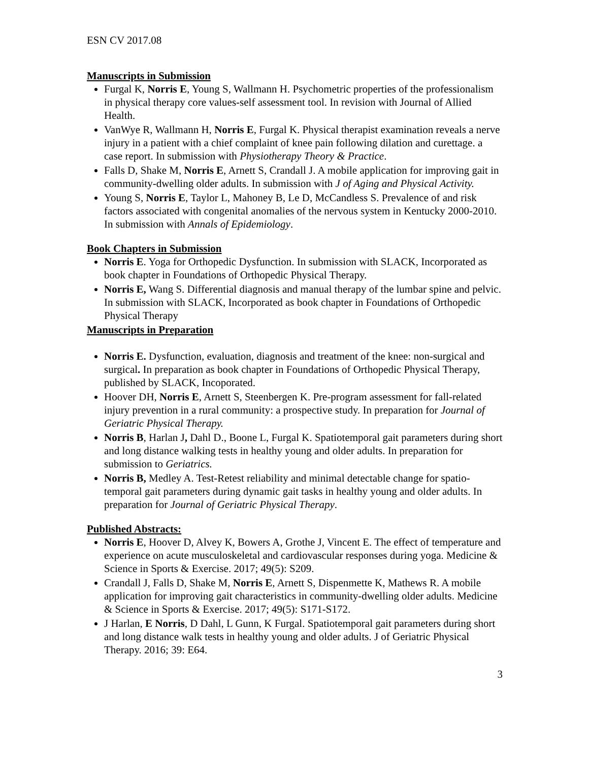ESN CV 2017.08
Manuscripts in Submission
Furgal K, Norris E, Young S, Wallmann H. Psychometric properties of the professionalism in physical therapy core values-self assessment tool. In revision with Journal of Allied Health.
VanWye R, Wallmann H, Norris E, Furgal K. Physical therapist examination reveals a nerve injury in a patient with a chief complaint of knee pain following dilation and curettage. a case report. In submission with Physiotherapy Theory & Practice.
Falls D, Shake M, Norris E, Arnett S, Crandall J. A mobile application for improving gait in community-dwelling older adults. In submission with J of Aging and Physical Activity.
Young S, Norris E, Taylor L, Mahoney B, Le D, McCandless S. Prevalence of and risk factors associated with congenital anomalies of the nervous system in Kentucky 2000-2010. In submission with Annals of Epidemiology.
Book Chapters in Submission
Norris E. Yoga for Orthopedic Dysfunction. In submission with SLACK, Incorporated as book chapter in Foundations of Orthopedic Physical Therapy.
Norris E, Wang S. Differential diagnosis and manual therapy of the lumbar spine and pelvic. In submission with SLACK, Incorporated as book chapter in Foundations of Orthopedic Physical Therapy
Manuscripts in Preparation
Norris E. Dysfunction, evaluation, diagnosis and treatment of the knee: non-surgical and surgical. In preparation as book chapter in Foundations of Orthopedic Physical Therapy, published by SLACK, Incoporated.
Hoover DH, Norris E, Arnett S, Steenbergen K. Pre-program assessment for fall-related injury prevention in a rural community: a prospective study. In preparation for Journal of Geriatric Physical Therapy.
Norris B, Harlan J, Dahl D., Boone L, Furgal K. Spatiotemporal gait parameters during short and long distance walking tests in healthy young and older adults. In preparation for submission to Geriatrics.
Norris B, Medley A. Test-Retest reliability and minimal detectable change for spatio-temporal gait parameters during dynamic gait tasks in healthy young and older adults. In preparation for Journal of Geriatric Physical Therapy.
Published Abstracts:
Norris E, Hoover D, Alvey K, Bowers A, Grothe J, Vincent E. The effect of temperature and experience on acute musculoskeletal and cardiovascular responses during yoga. Medicine & Science in Sports & Exercise. 2017; 49(5): S209.
Crandall J, Falls D, Shake M, Norris E, Arnett S, Dispenmette K, Mathews R. A mobile application for improving gait characteristics in community-dwelling older adults. Medicine & Science in Sports & Exercise. 2017; 49(5): S171-S172.
J Harlan, E Norris, D Dahl, L Gunn, K Furgal. Spatiotemporal gait parameters during short and long distance walk tests in healthy young and older adults. J of Geriatric Physical Therapy. 2016; 39: E64.
3